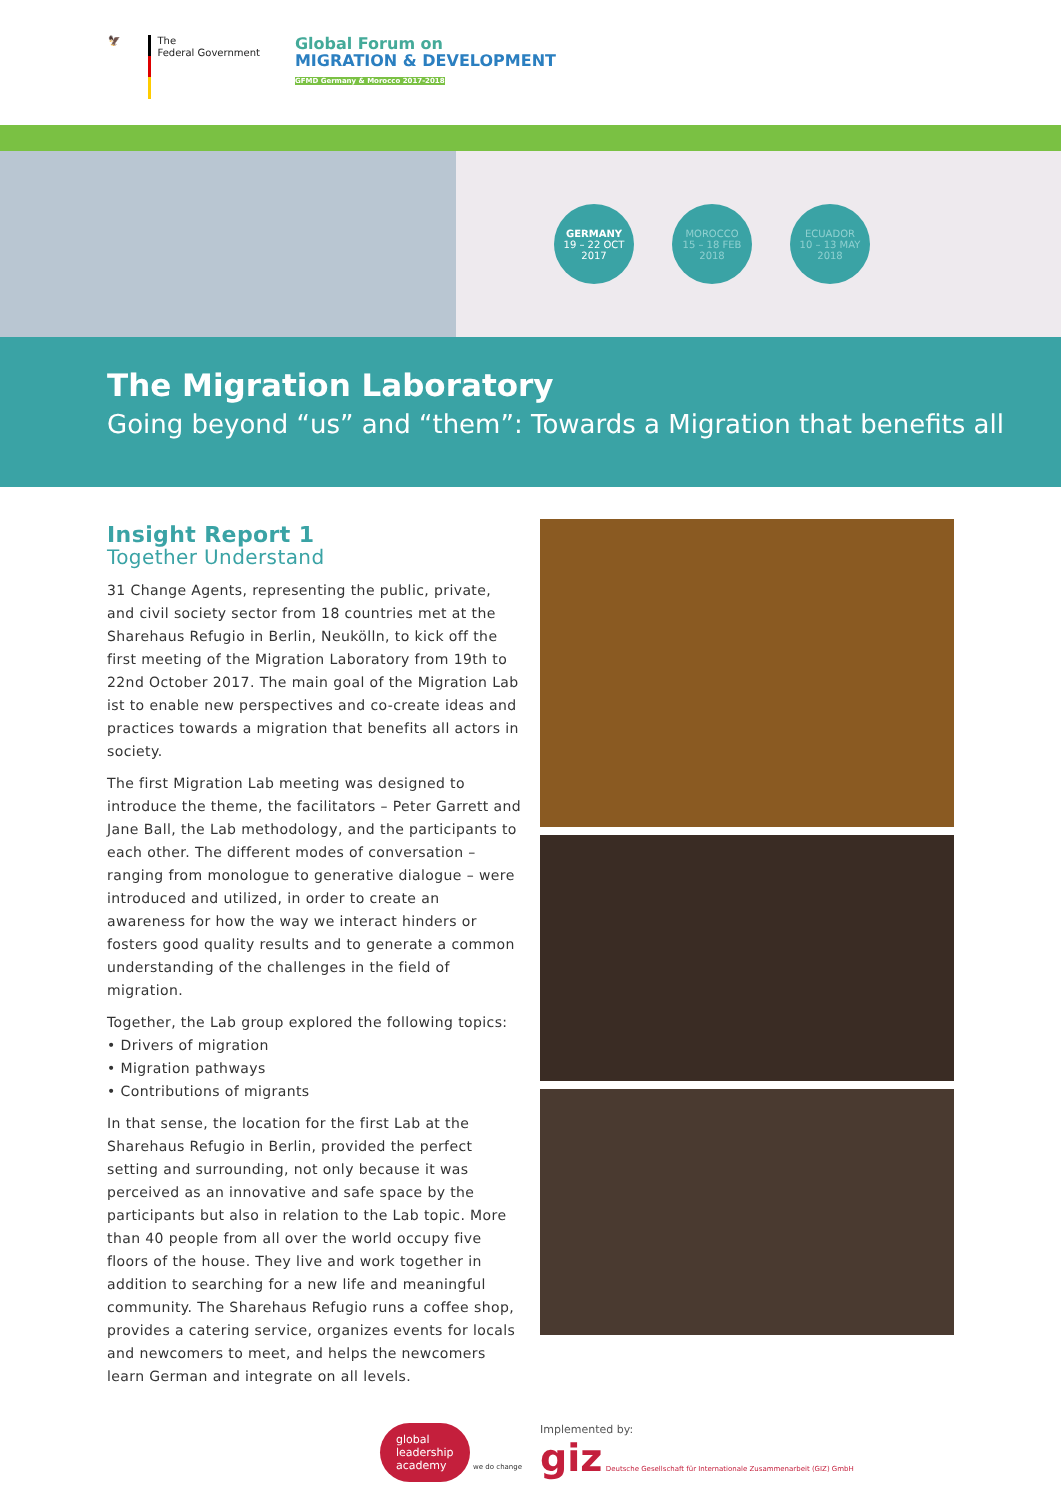🦅 The
Federal Government
Global Forum on
MIGRATION & DEVELOPMENT
GFMD Germany & Morocco 2017-2018
GERMANY
19 – 22 OCT
2017
MOROCCO
15 – 18 FEB
2018
ECUADOR
10 – 13 MAY
2018
The Migration Laboratory
Going beyond “us” and “them”: Towards a Migration that benefits all
Insight Report 1
Together Understand
31 Change Agents, representing the public, private, and civil society sector from 18 countries met at the Sharehaus Refugio in Berlin, Neukölln, to kick off the first meeting of the Migration Laboratory from 19th to 22nd October 2017. The main goal of the Migration Lab ist to enable new perspectives and co-create ideas and practices towards a migration that benefits all actors in society.
The first Migration Lab meeting was designed to introduce the theme, the facilitators – Peter Garrett and Jane Ball, the Lab methodology, and the participants to each other. The different modes of conversation – ranging from monologue to generative dialogue – were introduced and utilized, in order to create an awareness for how the way we interact hinders or fosters good quality results and to generate a common understanding of the challenges in the field of migration.
Together, the Lab group explored the following topics:
• Drivers of migration
• Migration pathways
• Contributions of migrants
In that sense, the location for the first Lab at the Sharehaus Refugio in Berlin, provided the perfect setting and surrounding, not only because it was perceived as an innovative and safe space by the participants but also in relation to the Lab topic. More than 40 people from all over the world occupy five floors of the house. They live and work together in addition to searching for a new life and meaningful community. The Sharehaus Refugio runs a coffee shop, provides a catering service, organizes events for locals and newcomers to meet, and helps the newcomers learn German and integrate on all levels.
global
leadership
academy we do change
Implemented by:
giz Deutsche Gesellschaft für Internationale Zusammenarbeit (GIZ) GmbH